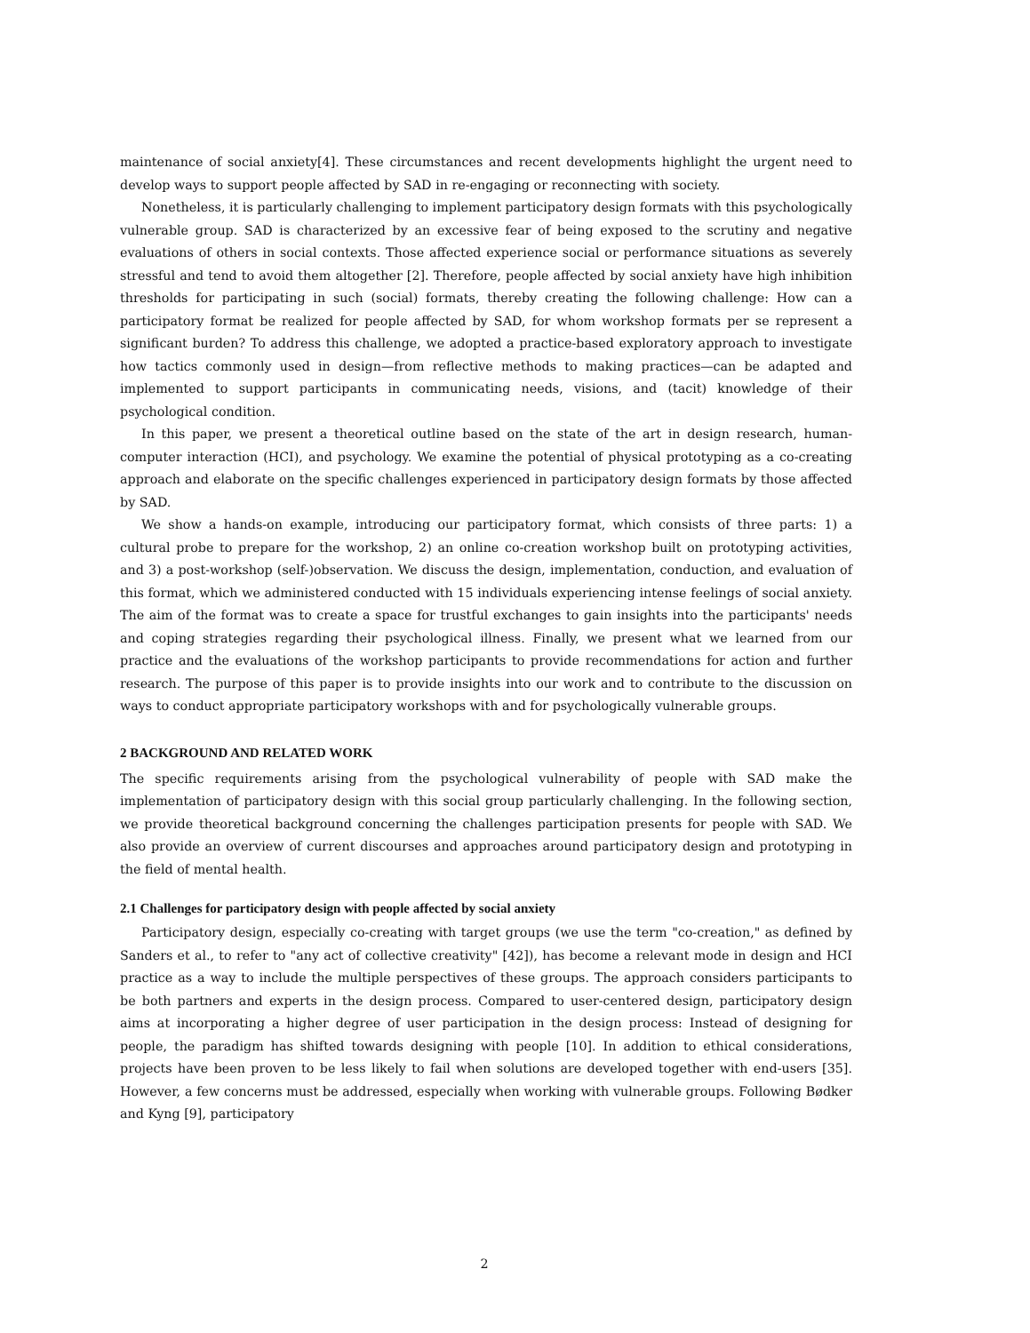maintenance of social anxiety[4]. These circumstances and recent developments highlight the urgent need to develop ways to support people affected by SAD in re-engaging or reconnecting with society.
Nonetheless, it is particularly challenging to implement participatory design formats with this psychologically vulnerable group. SAD is characterized by an excessive fear of being exposed to the scrutiny and negative evaluations of others in social contexts. Those affected experience social or performance situations as severely stressful and tend to avoid them altogether [2]. Therefore, people affected by social anxiety have high inhibition thresholds for participating in such (social) formats, thereby creating the following challenge: How can a participatory format be realized for people affected by SAD, for whom workshop formats per se represent a significant burden? To address this challenge, we adopted a practice-based exploratory approach to investigate how tactics commonly used in design—from reflective methods to making practices—can be adapted and implemented to support participants in communicating needs, visions, and (tacit) knowledge of their psychological condition.
In this paper, we present a theoretical outline based on the state of the art in design research, human-computer interaction (HCI), and psychology. We examine the potential of physical prototyping as a co-creating approach and elaborate on the specific challenges experienced in participatory design formats by those affected by SAD.
We show a hands-on example, introducing our participatory format, which consists of three parts: 1) a cultural probe to prepare for the workshop, 2) an online co-creation workshop built on prototyping activities, and 3) a post-workshop (self-)observation. We discuss the design, implementation, conduction, and evaluation of this format, which we administered conducted with 15 individuals experiencing intense feelings of social anxiety. The aim of the format was to create a space for trustful exchanges to gain insights into the participants' needs and coping strategies regarding their psychological illness. Finally, we present what we learned from our practice and the evaluations of the workshop participants to provide recommendations for action and further research. The purpose of this paper is to provide insights into our work and to contribute to the discussion on ways to conduct appropriate participatory workshops with and for psychologically vulnerable groups.
2 BACKGROUND AND RELATED WORK
The specific requirements arising from the psychological vulnerability of people with SAD make the implementation of participatory design with this social group particularly challenging. In the following section, we provide theoretical background concerning the challenges participation presents for people with SAD. We also provide an overview of current discourses and approaches around participatory design and prototyping in the field of mental health.
2.1 Challenges for participatory design with people affected by social anxiety
Participatory design, especially co-creating with target groups (we use the term "co-creation," as defined by Sanders et al., to refer to "any act of collective creativity" [42]), has become a relevant mode in design and HCI practice as a way to include the multiple perspectives of these groups. The approach considers participants to be both partners and experts in the design process. Compared to user-centered design, participatory design aims at incorporating a higher degree of user participation in the design process: Instead of designing for people, the paradigm has shifted towards designing with people [10]. In addition to ethical considerations, projects have been proven to be less likely to fail when solutions are developed together with end-users [35]. However, a few concerns must be addressed, especially when working with vulnerable groups. Following Bødker and Kyng [9], participatory
2